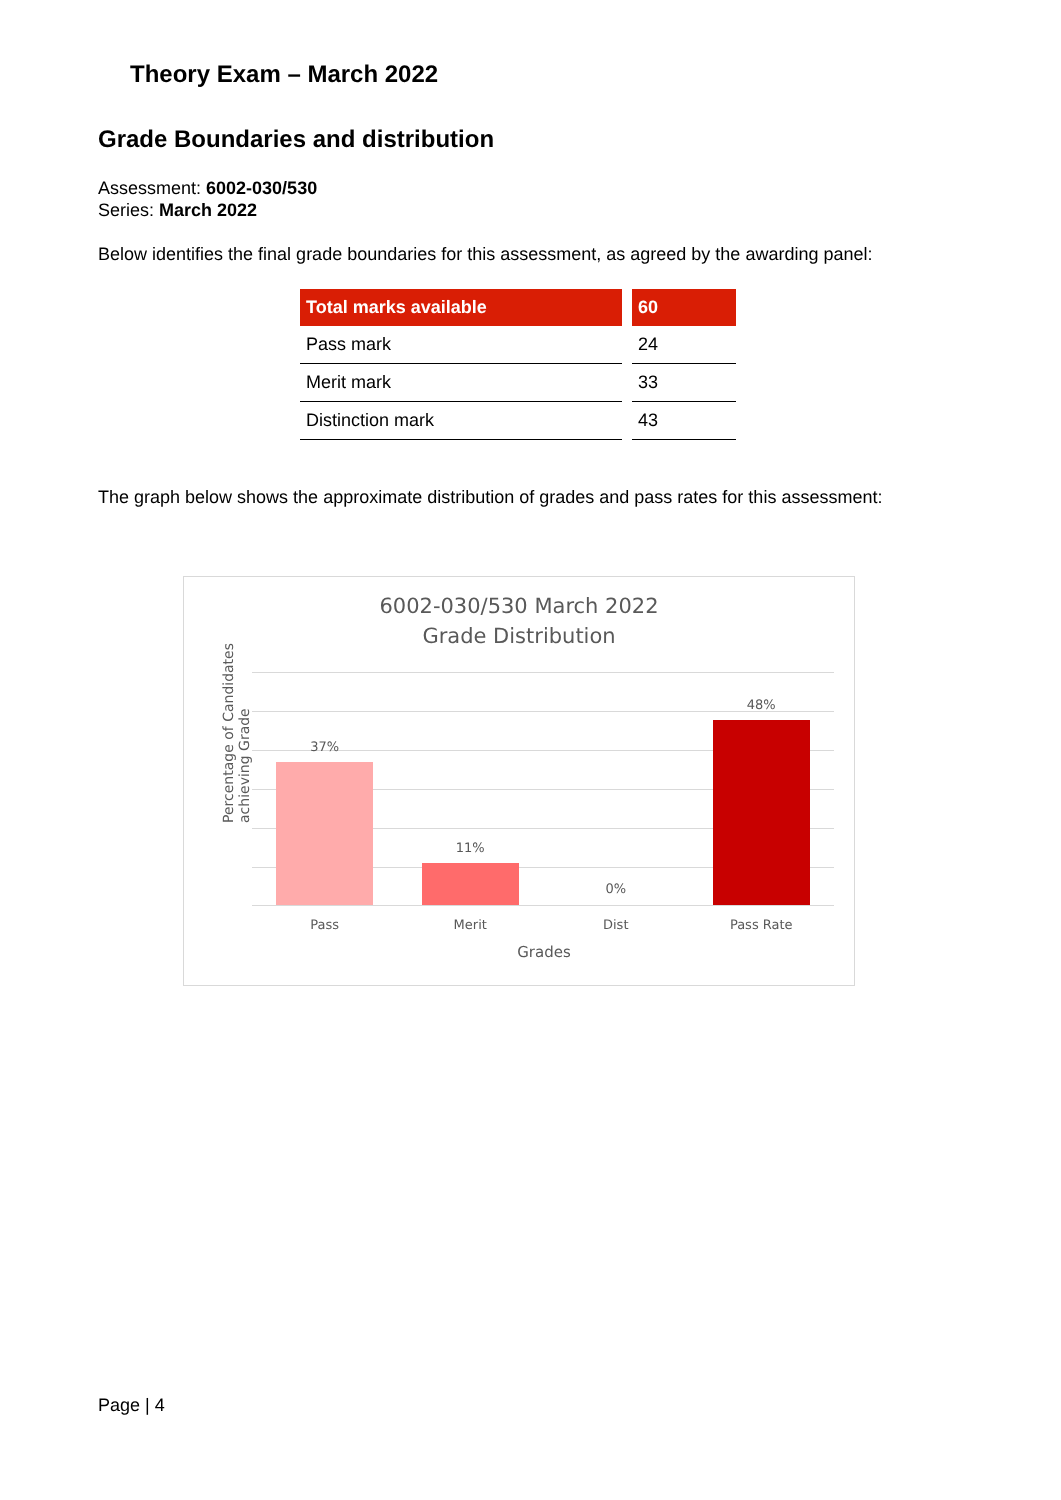Theory Exam – March 2022
Grade Boundaries and distribution
Assessment: 6002-030/530
Series: March 2022
Below identifies the final grade boundaries for this assessment, as agreed by the awarding panel:
| Total marks available | 60 |
| --- | --- |
| Pass mark | 24 |
| Merit mark | 33 |
| Distinction mark | 43 |
The graph below shows the approximate distribution of grades and pass rates for this assessment:
6002-030/530 March 2022
Grade Distribution
Percentage of Candidates
achieving Grade
37%
11%
0%
48%
Pass Merit Dist Pass Rate
Grades
Page | 4